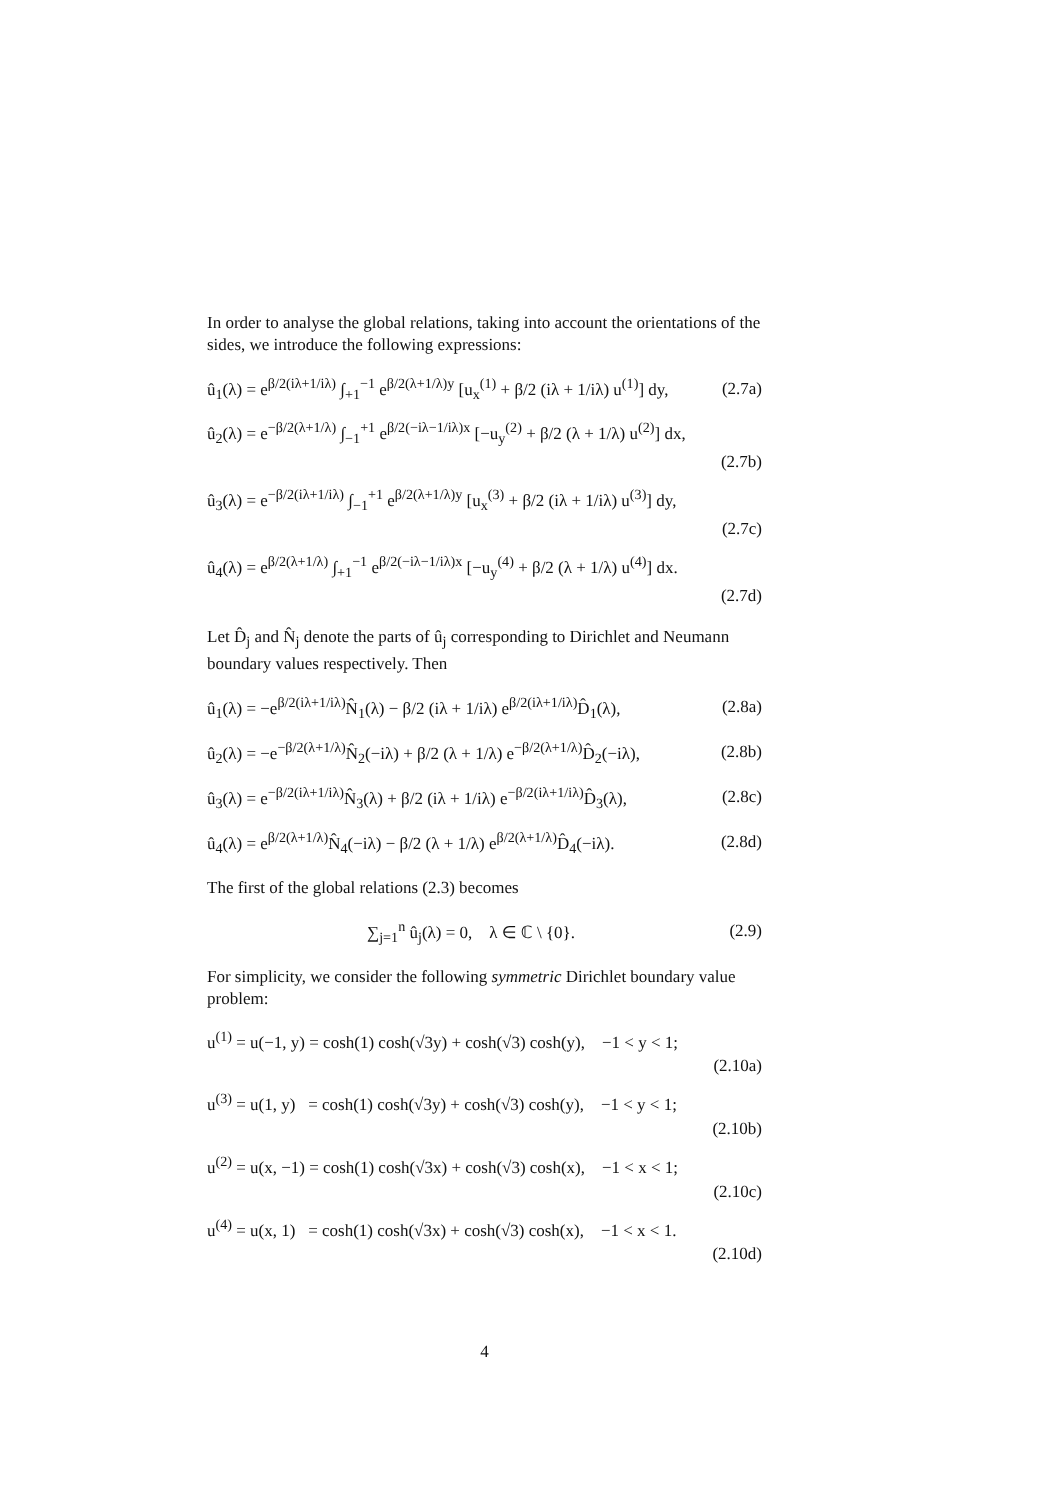In order to analyse the global relations, taking into account the orientations of the sides, we introduce the following expressions:
û<sub>1</sub>(λ) = e<sup>β/2(iλ+1/iλ)</sup> ∫<sub>+1</sub><sup>−1</sup> e<sup>β/2(λ+1/λ)y</sup> [u<sub>x</sub><sup>(1)</sup> + β/2 (iλ + 1/iλ) u<sup>(1)</sup>] dy, (2.7a)
û<sub>2</sub>(λ) = e<sup>−β/2(λ+1/λ)</sup> ∫<sub>−1</sub><sup>+1</sup> e<sup>β/2(−iλ−1/iλ)x</sup> [−u<sub>y</sub><sup>(2)</sup> + β/2 (λ + 1/λ) u<sup>(2)</sup>] dx,
(2.7b)
û<sub>3</sub>(λ) = e<sup>−β/2(iλ+1/iλ)</sup> ∫<sub>−1</sub><sup>+1</sup> e<sup>β/2(λ+1/λ)y</sup> [u<sub>x</sub><sup>(3)</sup> + β/2 (iλ + 1/iλ) u<sup>(3)</sup>] dy,
(2.7c)
û<sub>4</sub>(λ) = e<sup>β/2(λ+1/λ)</sup> ∫<sub>+1</sub><sup>−1</sup> e<sup>β/2(−iλ−1/iλ)x</sup> [−u<sub>y</sub><sup>(4)</sup> + β/2 (λ + 1/λ) u<sup>(4)</sup>] dx.
(2.7d)
Let D̂<sub>j</sub> and N̂<sub>j</sub> denote the parts of û<sub>j</sub> corresponding to Dirichlet and Neumann boundary values respectively. Then
û<sub>1</sub>(λ) = −e<sup>β/2(iλ+1/iλ)</sup>N̂<sub>1</sub>(λ) − β/2 (iλ + 1/iλ) e<sup>β/2(iλ+1/iλ)</sup>D̂<sub>1</sub>(λ), (2.8a)
û<sub>2</sub>(λ) = −e<sup>−β/2(λ+1/λ)</sup>N̂<sub>2</sub>(−iλ) + β/2 (λ + 1/λ) e<sup>−β/2(λ+1/λ)</sup>D̂<sub>2</sub>(−iλ), (2.8b)
û<sub>3</sub>(λ) = e<sup>−β/2(iλ+1/iλ)</sup>N̂<sub>3</sub>(λ) + β/2 (iλ + 1/iλ) e<sup>−β/2(iλ+1/iλ)</sup>D̂<sub>3</sub>(λ), (2.8c)
û<sub>4</sub>(λ) = e<sup>β/2(λ+1/λ)</sup>N̂<sub>4</sub>(−iλ) − β/2 (λ + 1/λ) e<sup>β/2(λ+1/λ)</sup>D̂<sub>4</sub>(−iλ). (2.8d)
The first of the global relations (2.3) becomes
∑<sub>j=1</sub><sup>n</sup> û<sub>j</sub>(λ) = 0, λ ∈ ℂ \ {0}. (2.9)
For simplicity, we consider the following symmetric Dirichlet boundary value problem:
u<sup>(1)</sup> = u(−1, y) = cosh(1) cosh(√3y) + cosh(√3) cosh(y), −1 < y < 1;
(2.10a)
u<sup>(3)</sup> = u(1, y) = cosh(1) cosh(√3y) + cosh(√3) cosh(y), −1 < y < 1;
(2.10b)
u<sup>(2)</sup> = u(x, −1) = cosh(1) cosh(√3x) + cosh(√3) cosh(x), −1 < x < 1;
(2.10c)
u<sup>(4)</sup> = u(x, 1) = cosh(1) cosh(√3x) + cosh(√3) cosh(x), −1 < x < 1.
(2.10d)
4